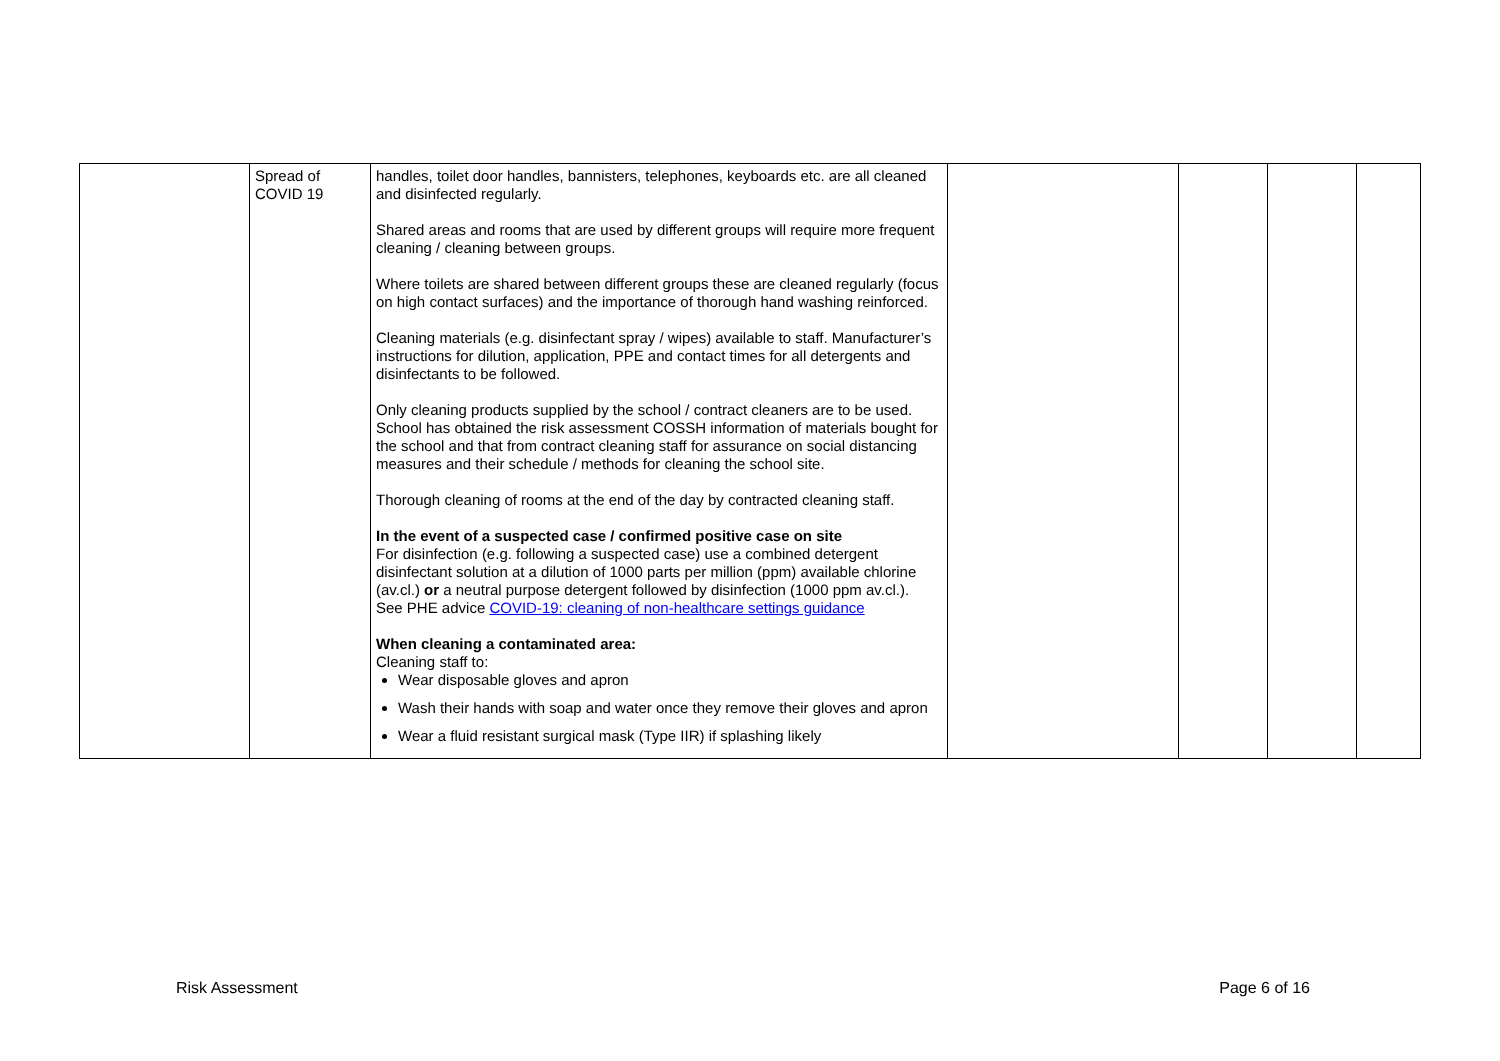| | Spread of COVID 19 | handles, toilet door handles, bannisters, telephones, keyboards etc. are all cleaned and disinfected regularly. Shared areas and rooms that are used by different groups will require more frequent cleaning / cleaning between groups. Where toilets are shared between different groups these are cleaned regularly (focus on high contact surfaces) and the importance of thorough hand washing reinforced. Cleaning materials (e.g. disinfectant spray / wipes) available to staff. Manufacturer’s instructions for dilution, application, PPE and contact times for all detergents and disinfectants to be followed. Only cleaning products supplied by the school / contract cleaners are to be used. School has obtained the risk assessment COSSH information of materials bought for the school and that from contract cleaning staff for assurance on social distancing measures and their schedule / methods for cleaning the school site. Thorough cleaning of rooms at the end of the day by contracted cleaning staff. In the event of a suspected case / confirmed positive case on site For disinfection (e.g. following a suspected case) use a combined detergent disinfectant solution at a dilution of 1000 parts per million (ppm) available chlorine (av.cl.) or a neutral purpose detergent followed by disinfection (1000 ppm av.cl.). See PHE advice COVID-19: cleaning of non-healthcare settings guidance When cleaning a contaminated area: Cleaning staff to: Wear disposable gloves and apron Wash their hands with soap and water once they remove their gloves and apron Wear a fluid resistant surgical mask (Type IIR) if splashing likely | | | | |
Risk Assessment Page 6 of 16